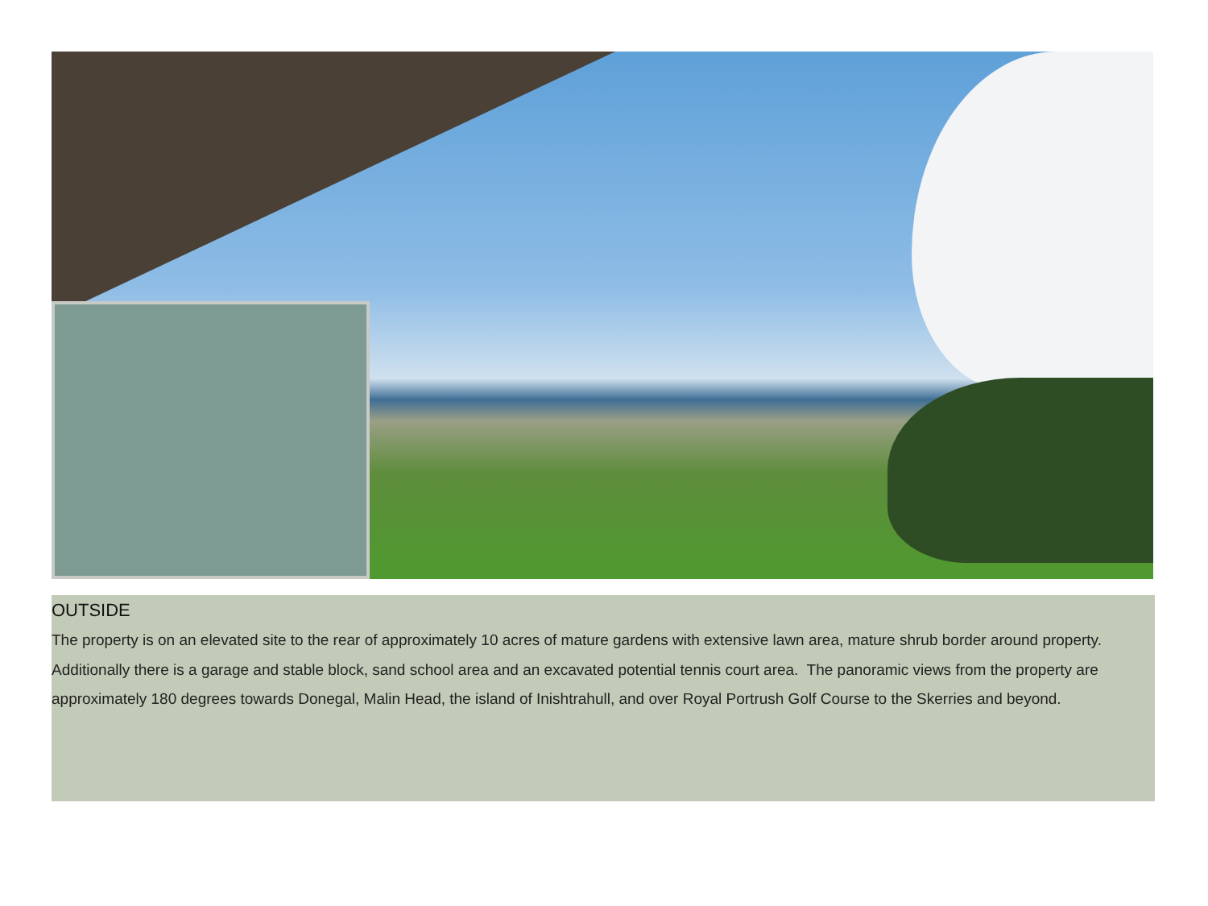OUTSIDE
The property is on an elevated site to the rear of approximately 10 acres of mature gardens with extensive lawn area, mature shrub border around property. Additionally there is a garage and stable block, sand school area and an excavated potential tennis court area. The panoramic views from the property are approximately 180 degrees towards Donegal, Malin Head, the island of Inishtrahull, and over Royal Portrush Golf Course to the Skerries and beyond.